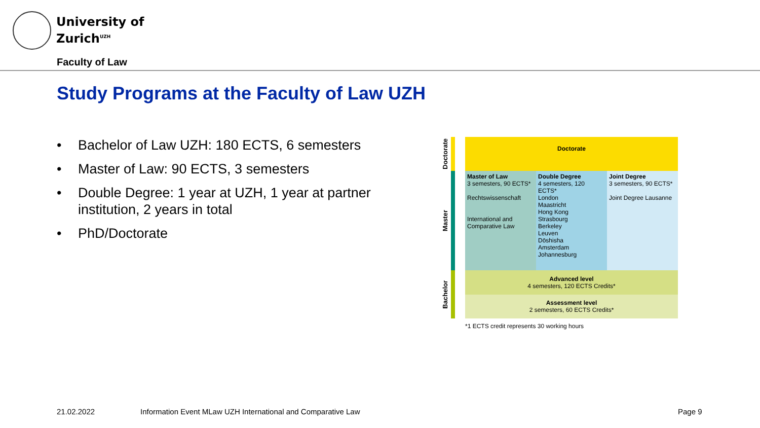University of
Zurich<sup>UZH</sup>
Faculty of Law
Study Programs at the Faculty of Law UZH
• Bachelor of Law UZH: 180 ECTS, 6 semesters
• Master of Law: 90 ECTS, 3 semesters
• Double Degree: 1 year at UZH, 1 year at partner institution, 2 years in total
• PhD/Doctorate
Doctorate
| Doctorate |
Master
| Master of Law 3 semesters, 90 ECTS* Rechtswissenschaft International and Comparative Law | Double Degree 4 semesters, 120 ECTS* London Maastricht Hong Kong Strasbourg Berkeley Leuven Dōshisha Amsterdam Johannesburg | Joint Degree 3 semesters, 90 ECTS* Joint Degree Lausanne |
Bachelor
| Advanced level 4 semesters, 120 ECTS Credits* |
| Assessment level 2 semesters, 60 ECTS Credits* |
*1 ECTS credit represents 30 working hours
21.02.2022
Information Event MLaw UZH International and Comparative Law
Page 9